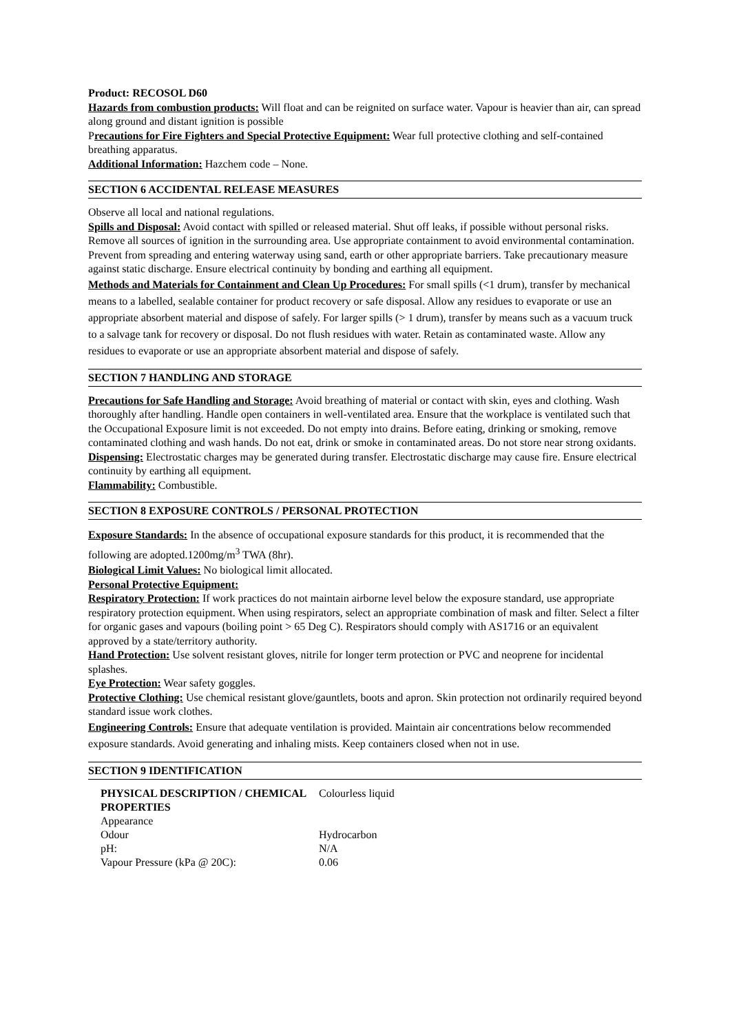Product: RECOSOL D60
Hazards from combustion products: Will float and can be reignited on surface water. Vapour is heavier than air, can spread along ground and distant ignition is possible
Precautions for Fire Fighters and Special Protective Equipment: Wear full protective clothing and self-contained breathing apparatus.
Additional Information: Hazchem code – None.
SECTION 6 ACCIDENTAL RELEASE MEASURES
Observe all local and national regulations.
Spills and Disposal: Avoid contact with spilled or released material. Shut off leaks, if possible without personal risks. Remove all sources of ignition in the surrounding area. Use appropriate containment to avoid environmental contamination. Prevent from spreading and entering waterway using sand, earth or other appropriate barriers. Take precautionary measure against static discharge. Ensure electrical continuity by bonding and earthing all equipment.
Methods and Materials for Containment and Clean Up Procedures: For small spills (<1 drum), transfer by mechanical means to a labelled, sealable container for product recovery or safe disposal. Allow any residues to evaporate or use an appropriate absorbent material and dispose of safely. For larger spills (> 1 drum), transfer by means such as a vacuum truck to a salvage tank for recovery or disposal. Do not flush residues with water. Retain as contaminated waste. Allow any residues to evaporate or use an appropriate absorbent material and dispose of safely.
SECTION 7 HANDLING AND STORAGE
Precautions for Safe Handling and Storage: Avoid breathing of material or contact with skin, eyes and clothing. Wash thoroughly after handling. Handle open containers in well-ventilated area. Ensure that the workplace is ventilated such that the Occupational Exposure limit is not exceeded. Do not empty into drains. Before eating, drinking or smoking, remove contaminated clothing and wash hands. Do not eat, drink or smoke in contaminated areas. Do not store near strong oxidants.
Dispensing: Electrostatic charges may be generated during transfer. Electrostatic discharge may cause fire. Ensure electrical continuity by earthing all equipment.
Flammability: Combustible.
SECTION 8 EXPOSURE CONTROLS / PERSONAL PROTECTION
Exposure Standards: In the absence of occupational exposure standards for this product, it is recommended that the following are adopted.1200mg/m<sup>3</sup> TWA (8hr).
Biological Limit Values: No biological limit allocated.
Personal Protective Equipment:
Respiratory Protection: If work practices do not maintain airborne level below the exposure standard, use appropriate respiratory protection equipment. When using respirators, select an appropriate combination of mask and filter. Select a filter for organic gases and vapours (boiling point > 65 Deg C). Respirators should comply with AS1716 or an equivalent approved by a state/territory authority.
Hand Protection: Use solvent resistant gloves, nitrile for longer term protection or PVC and neoprene for incidental splashes.
Eye Protection: Wear safety goggles.
Protective Clothing: Use chemical resistant glove/gauntlets, boots and apron. Skin protection not ordinarily required beyond standard issue work clothes.
Engineering Controls: Ensure that adequate ventilation is provided. Maintain air concentrations below recommended exposure standards. Avoid generating and inhaling mists. Keep containers closed when not in use.
SECTION 9 IDENTIFICATION
| PHYSICAL DESCRIPTION / CHEMICAL PROPERTIES Appearance | Colourless liquid |
| Odour | Hydrocarbon |
| pH: | N/A |
| Vapour Pressure (kPa @ 20C): | 0.06 |